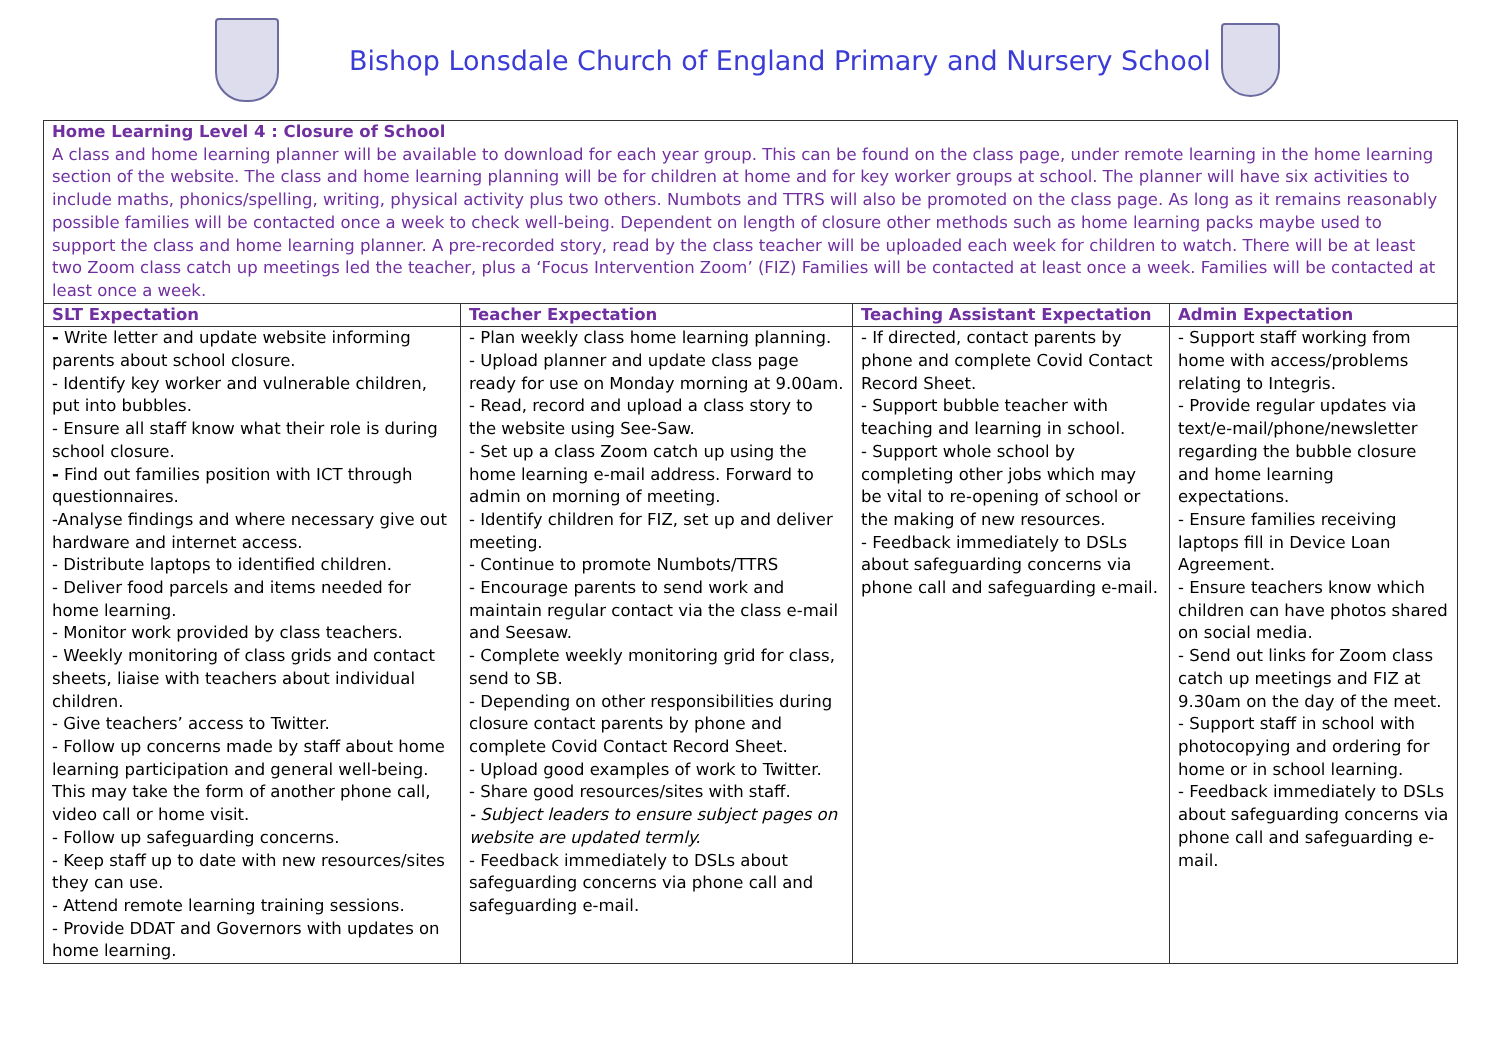Bishop Lonsdale Church of England Primary and Nursery School
| Home Learning Level 4 : Closure of School A class and home learning planner will be available to download for each year group. This can be found on the class page, under remote learning in the home learning section of the website. The class and home learning planning will be for children at home and for key worker groups at school. The planner will have six activities to include maths, phonics/spelling, writing, physical activity plus two others. Numbots and TTRS will also be promoted on the class page. As long as it remains reasonably possible families will be contacted once a week to check well-being. Dependent on length of closure other methods such as home learning packs maybe used to support the class and home learning planner. A pre-recorded story, read by the class teacher will be uploaded each week for children to watch. There will be at least two Zoom class catch up meetings led the teacher, plus a ‘Focus Intervention Zoom’ (FIZ) Families will be contacted at least once a week. Families will be contacted at least once a week. | | | |
| SLT Expectation | Teacher Expectation | Teaching Assistant Expectation | Admin Expectation |
| - Write letter and update website informing parents about school closure. - Identify key worker and vulnerable children, put into bubbles. - Ensure all staff know what their role is during school closure. - Find out families position with ICT through questionnaires. -Analyse findings and where necessary give out hardware and internet access. - Distribute laptops to identified children. - Deliver food parcels and items needed for home learning. - Monitor work provided by class teachers. - Weekly monitoring of class grids and contact sheets, liaise with teachers about individual children. - Give teachers’ access to Twitter. - Follow up concerns made by staff about home learning participation and general well-being. This may take the form of another phone call, video call or home visit. - Follow up safeguarding concerns. - Keep staff up to date with new resources/sites they can use. - Attend remote learning training sessions. - Provide DDAT and Governors with updates on home learning. | - Plan weekly class home learning planning. - Upload planner and update class page ready for use on Monday morning at 9.00am. - Read, record and upload a class story to the website using See-Saw. - Set up a class Zoom catch up using the home learning e-mail address. Forward to admin on morning of meeting. - Identify children for FIZ, set up and deliver meeting. - Continue to promote Numbots/TTRS - Encourage parents to send work and maintain regular contact via the class e-mail and Seesaw. - Complete weekly monitoring grid for class, send to SB. - Depending on other responsibilities during closure contact parents by phone and complete Covid Contact Record Sheet. - Upload good examples of work to Twitter. - Share good resources/sites with staff. - Subject leaders to ensure subject pages on website are updated termly. - Feedback immediately to DSLs about safeguarding concerns via phone call and safeguarding e-mail. | - If directed, contact parents by phone and complete Covid Contact Record Sheet. - Support bubble teacher with teaching and learning in school. - Support whole school by completing other jobs which may be vital to re-opening of school or the making of new resources. - Feedback immediately to DSLs about safeguarding concerns via phone call and safeguarding e-mail. | - Support staff working from home with access/problems relating to Integris. - Provide regular updates via text/e-mail/phone/newsletter regarding the bubble closure and home learning expectations. - Ensure families receiving laptops fill in Device Loan Agreement. - Ensure teachers know which children can have photos shared on social media. - Send out links for Zoom class catch up meetings and FIZ at 9.30am on the day of the meet. - Support staff in school with photocopying and ordering for home or in school learning. - Feedback immediately to DSLs about safeguarding concerns via phone call and safeguarding e-mail. |